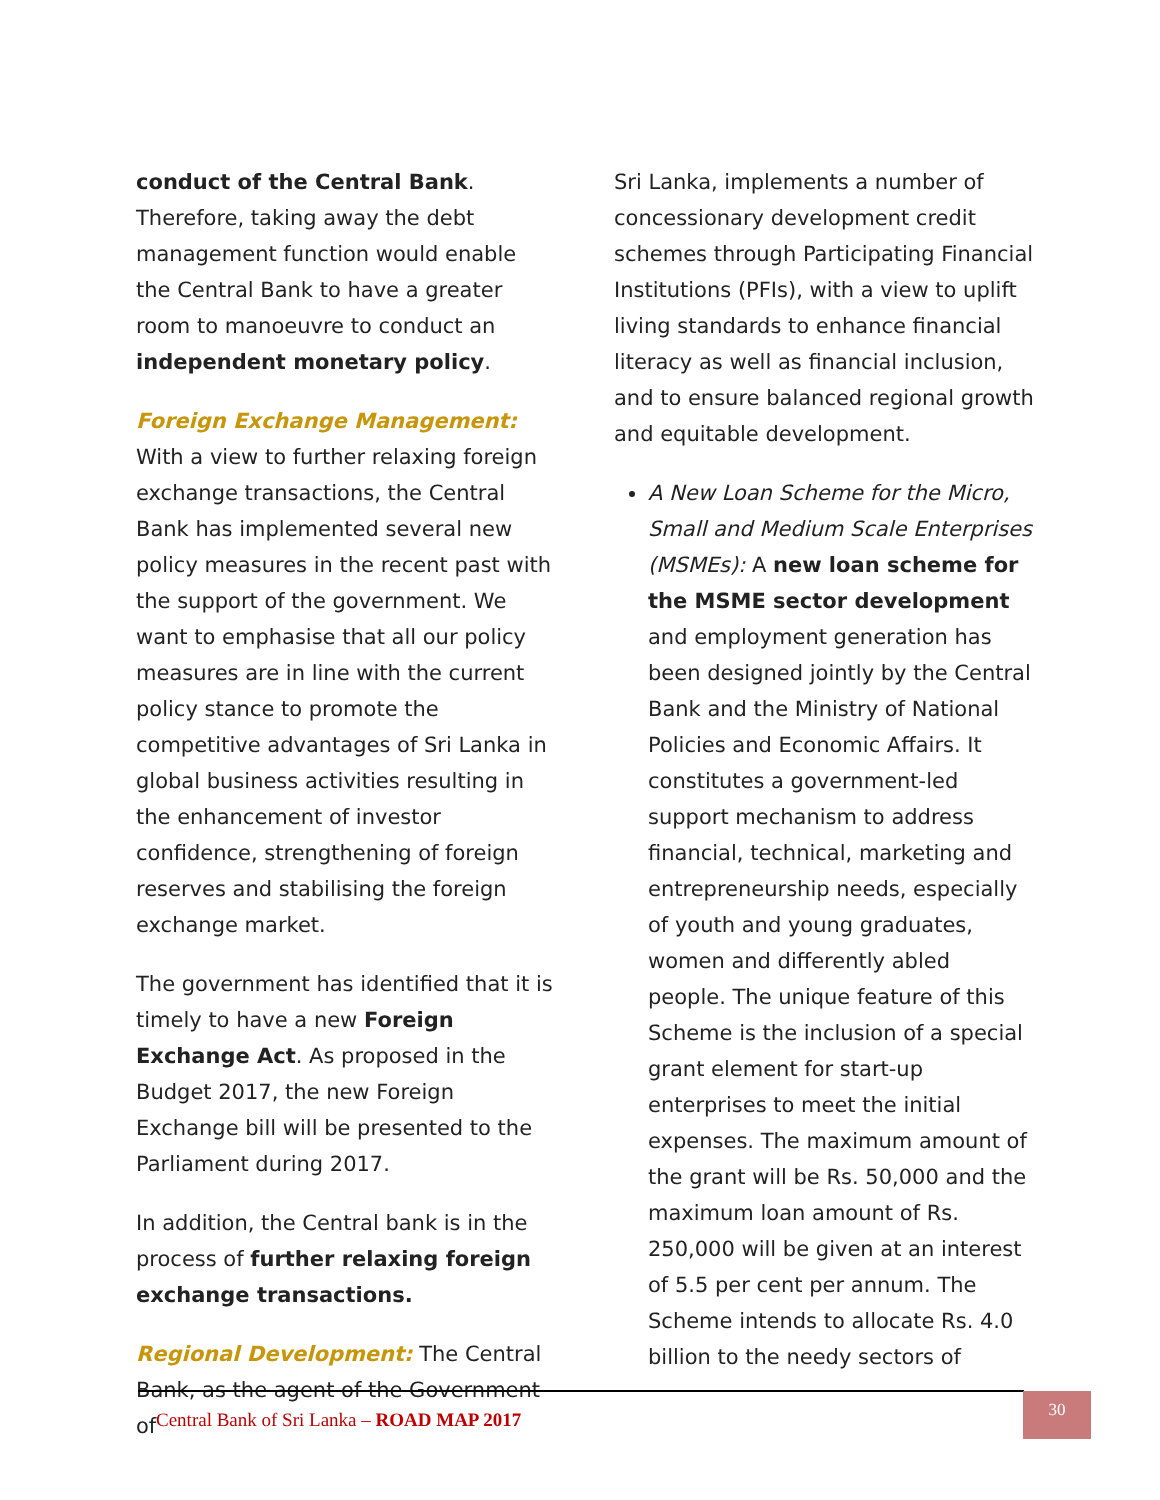conduct of the Central Bank. Therefore, taking away the debt management function would enable the Central Bank to have a greater room to manoeuvre to conduct an independent monetary policy.
Foreign Exchange Management: With a view to further relaxing foreign exchange transactions, the Central Bank has implemented several new policy measures in the recent past with the support of the government. We want to emphasise that all our policy measures are in line with the current policy stance to promote the competitive advantages of Sri Lanka in global business activities resulting in the enhancement of investor confidence, strengthening of foreign reserves and stabilising the foreign exchange market.
The government has identified that it is timely to have a new Foreign Exchange Act. As proposed in the Budget 2017, the new Foreign Exchange bill will be presented to the Parliament during 2017.
In addition, the Central bank is in the process of further relaxing foreign exchange transactions.
Regional Development: The Central Bank, as the agent of the Government of
Sri Lanka, implements a number of concessionary development credit schemes through Participating Financial Institutions (PFIs), with a view to uplift living standards to enhance financial literacy as well as financial inclusion, and to ensure balanced regional growth and equitable development.
A New Loan Scheme for the Micro, Small and Medium Scale Enterprises (MSMEs): A new loan scheme for the MSME sector development and employment generation has been designed jointly by the Central Bank and the Ministry of National Policies and Economic Affairs. It constitutes a government-led support mechanism to address financial, technical, marketing and entrepreneurship needs, especially of youth and young graduates, women and differently abled people. The unique feature of this Scheme is the inclusion of a special grant element for start-up enterprises to meet the initial expenses. The maximum amount of the grant will be Rs. 50,000 and the maximum loan amount of Rs. 250,000 will be given at an interest of 5.5 per cent per annum. The Scheme intends to allocate Rs. 4.0 billion to the needy sectors of
Central Bank of Sri Lanka – ROAD MAP 2017
30